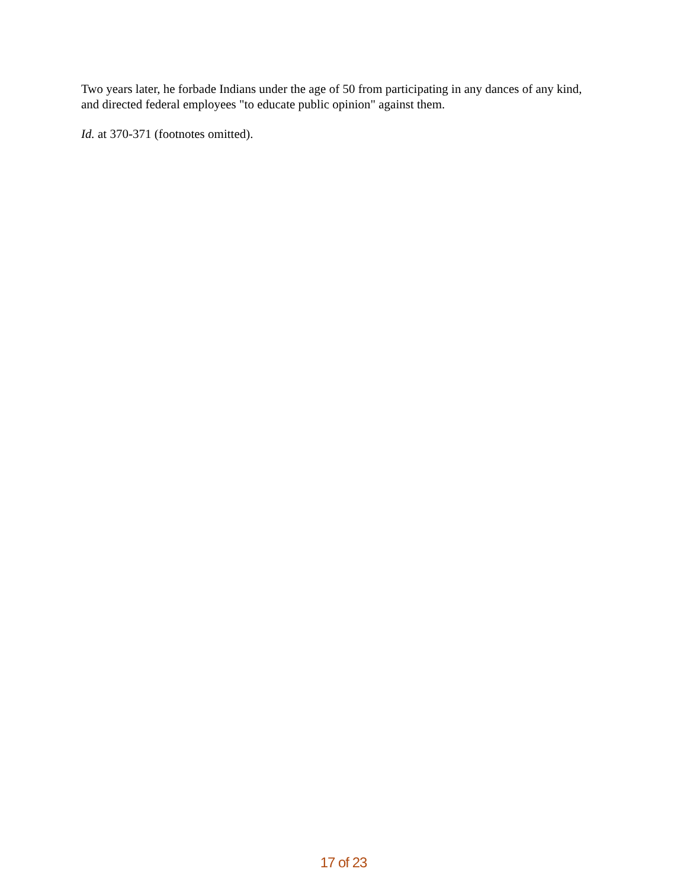Two years later, he forbade Indians under the age of 50 from participating in any dances of any kind, and directed federal employees "to educate public opinion" against them.
Id. at 370-371 (footnotes omitted).
17 of 23